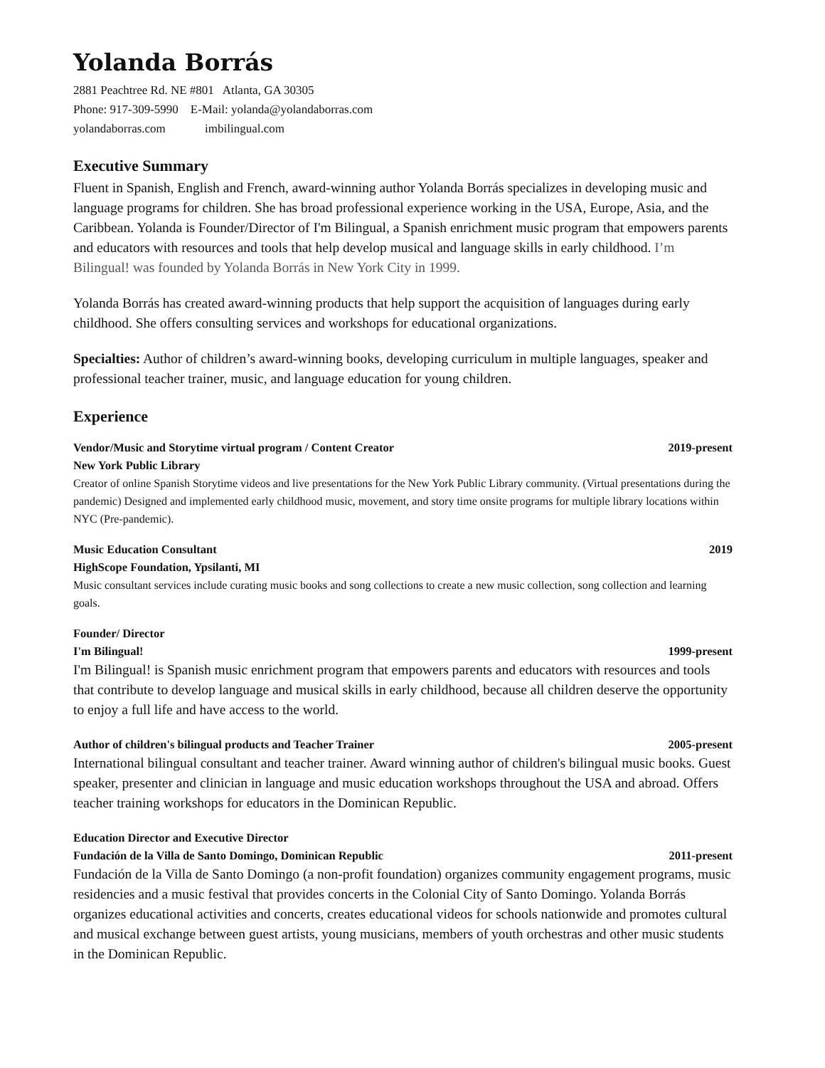Yolanda Borrás
2881 Peachtree Rd. NE #801 Atlanta, GA 30305
Phone: 917-309-5990 E-Mail: yolanda@yolandaborras.com
yolandaborras.com imbilingual.com
Executive Summary
Fluent in Spanish, English and French, award-winning author Yolanda Borrás specializes in developing music and language programs for children. She has broad professional experience working in the USA, Europe, Asia, and the Caribbean. Yolanda is Founder/Director of I'm Bilingual, a Spanish enrichment music program that empowers parents and educators with resources and tools that help develop musical and language skills in early childhood. I’m Bilingual! was founded by Yolanda Borrás in New York City in 1999.
Yolanda Borrás has created award-winning products that help support the acquisition of languages during early childhood. She offers consulting services and workshops for educational organizations.
Specialties: Author of children’s award-winning books, developing curriculum in multiple languages, speaker and professional teacher trainer, music, and language education for young children.
Experience
Vendor/Music and Storytime virtual program / Content Creator 2019-present
New York Public Library
Creator of online Spanish Storytime videos and live presentations for the New York Public Library community. (Virtual presentations during the pandemic) Designed and implemented early childhood music, movement, and story time onsite programs for multiple library locations within NYC (Pre-pandemic).
Music Education Consultant 2019
HighScope Foundation, Ypsilanti, MI
Music consultant services include curating music books and song collections to create a new music collection, song collection and learning goals.
Founder/ Director
I'm Bilingual! 1999-present
I'm Bilingual! is Spanish music enrichment program that empowers parents and educators with resources and tools that contribute to develop language and musical skills in early childhood, because all children deserve the opportunity to enjoy a full life and have access to the world.
Author of children's bilingual products and Teacher Trainer 2005-present
International bilingual consultant and teacher trainer. Award winning author of children's bilingual music books. Guest speaker, presenter and clinician in language and music education workshops throughout the USA and abroad. Offers teacher training workshops for educators in the Dominican Republic.
Education Director and Executive Director
Fundación de la Villa de Santo Domingo, Dominican Republic 2011-present
Fundación de la Villa de Santo Domingo (a non-profit foundation) organizes community engagement programs, music residencies and a music festival that provides concerts in the Colonial City of Santo Domingo. Yolanda Borrás organizes educational activities and concerts, creates educational videos for schools nationwide and promotes cultural and musical exchange between guest artists, young musicians, members of youth orchestras and other music students in the Dominican Republic.